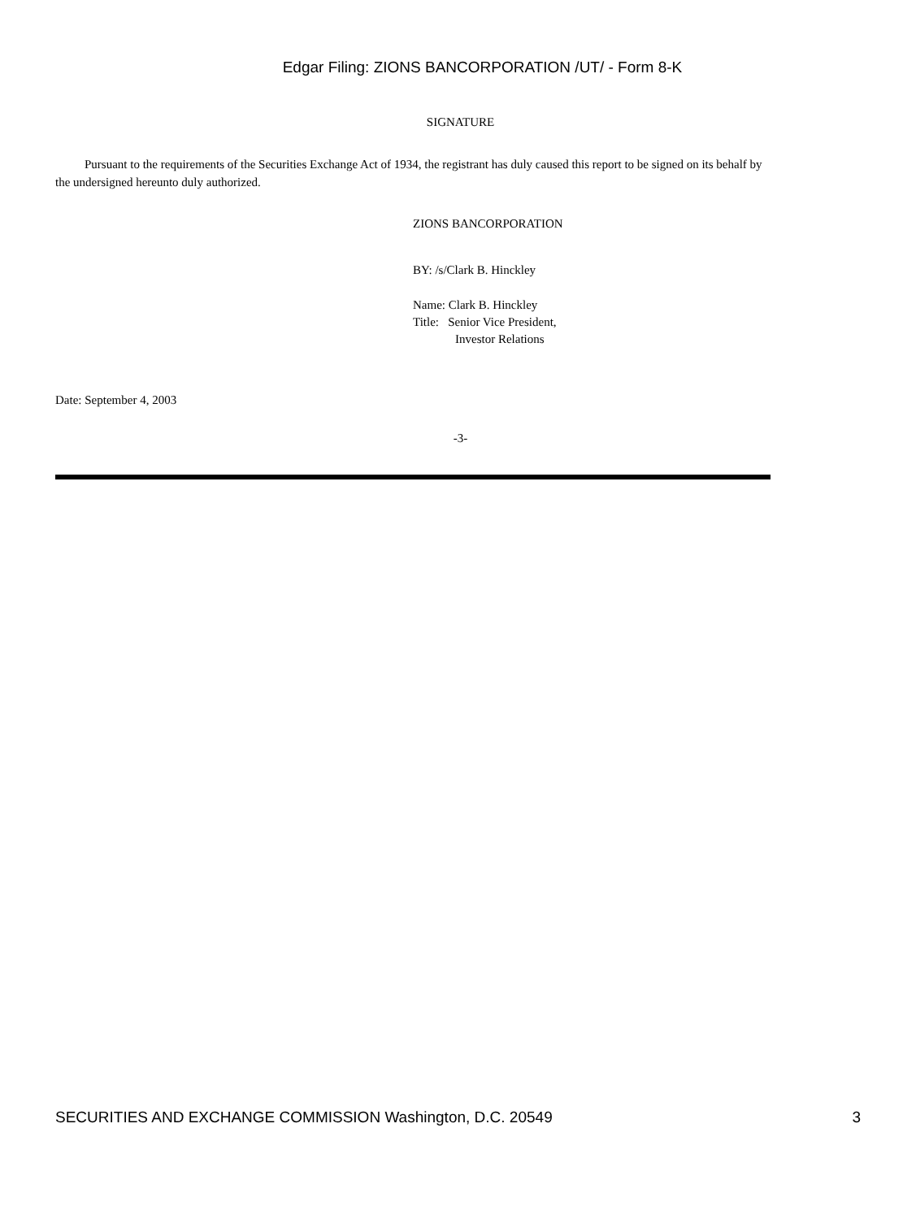Edgar Filing: ZIONS BANCORPORATION /UT/ - Form 8-K
SIGNATURE
Pursuant to the requirements of the Securities Exchange Act of 1934, the registrant has duly caused this report to be signed on its behalf by the undersigned hereunto duly authorized.
ZIONS BANCORPORATION
BY: /s/Clark B. Hinckley
Name: Clark B. Hinckley
Title: Senior Vice President,
Investor Relations
Date: September 4, 2003
-3-
SECURITIES AND EXCHANGE COMMISSION Washington, D.C. 20549 3